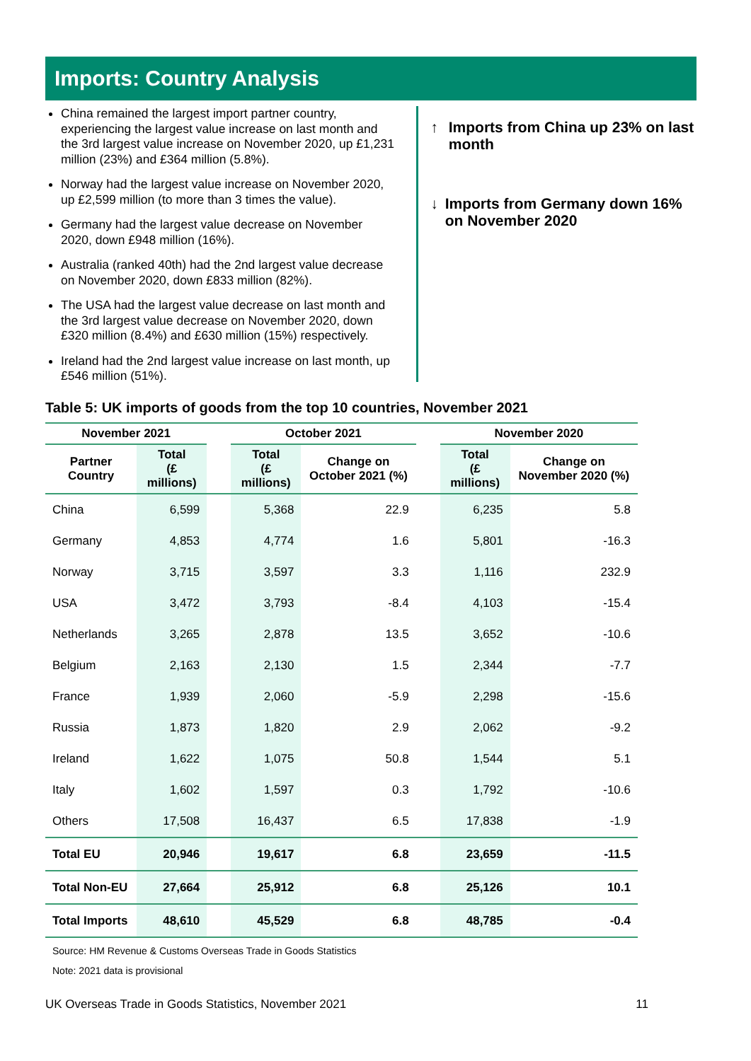Imports: Country Analysis
China remained the largest import partner country, experiencing the largest value increase on last month and the 3rd largest value increase on November 2020, up £1,231 million (23%) and £364 million (5.8%).
Norway had the largest value increase on November 2020, up £2,599 million (to more than 3 times the value).
Germany had the largest value decrease on November 2020, down £948 million (16%).
Australia (ranked 40th) had the 2nd largest value decrease on November 2020, down £833 million (82%).
The USA had the largest value decrease on last month and the 3rd largest value decrease on November 2020, down £320 million (8.4%) and £630 million (15%) respectively.
Ireland had the 2nd largest value increase on last month, up £546 million (51%).
↑ Imports from China up 23% on last month
↓ Imports from Germany down 16% on November 2020
Table 5: UK imports of goods from the top 10 countries, November 2021
| November 2021 | | | October 2021 | | | November 2020 | |
| --- | --- | --- | --- | --- | --- | --- | --- |
| Partner Country | Total (£ millions) | | Total (£ millions) | Change on October 2021 (%) | | Total (£ millions) | Change on November 2020 (%) |
| China | 6,599 | | 5,368 | 22.9 | | 6,235 | 5.8 |
| Germany | 4,853 | | 4,774 | 1.6 | | 5,801 | -16.3 |
| Norway | 3,715 | | 3,597 | 3.3 | | 1,116 | 232.9 |
| USA | 3,472 | | 3,793 | -8.4 | | 4,103 | -15.4 |
| Netherlands | 3,265 | | 2,878 | 13.5 | | 3,652 | -10.6 |
| Belgium | 2,163 | | 2,130 | 1.5 | | 2,344 | -7.7 |
| France | 1,939 | | 2,060 | -5.9 | | 2,298 | -15.6 |
| Russia | 1,873 | | 1,820 | 2.9 | | 2,062 | -9.2 |
| Ireland | 1,622 | | 1,075 | 50.8 | | 1,544 | 5.1 |
| Italy | 1,602 | | 1,597 | 0.3 | | 1,792 | -10.6 |
| Others | 17,508 | | 16,437 | 6.5 | | 17,838 | -1.9 |
| Total EU | 20,946 | | 19,617 | 6.8 | | 23,659 | -11.5 |
| Total Non-EU | 27,664 | | 25,912 | 6.8 | | 25,126 | 10.1 |
| Total Imports | 48,610 | | 45,529 | 6.8 | | 48,785 | -0.4 |
Source: HM Revenue & Customs Overseas Trade in Goods Statistics
Note: 2021 data is provisional
UK Overseas Trade in Goods Statistics, November 2021 11